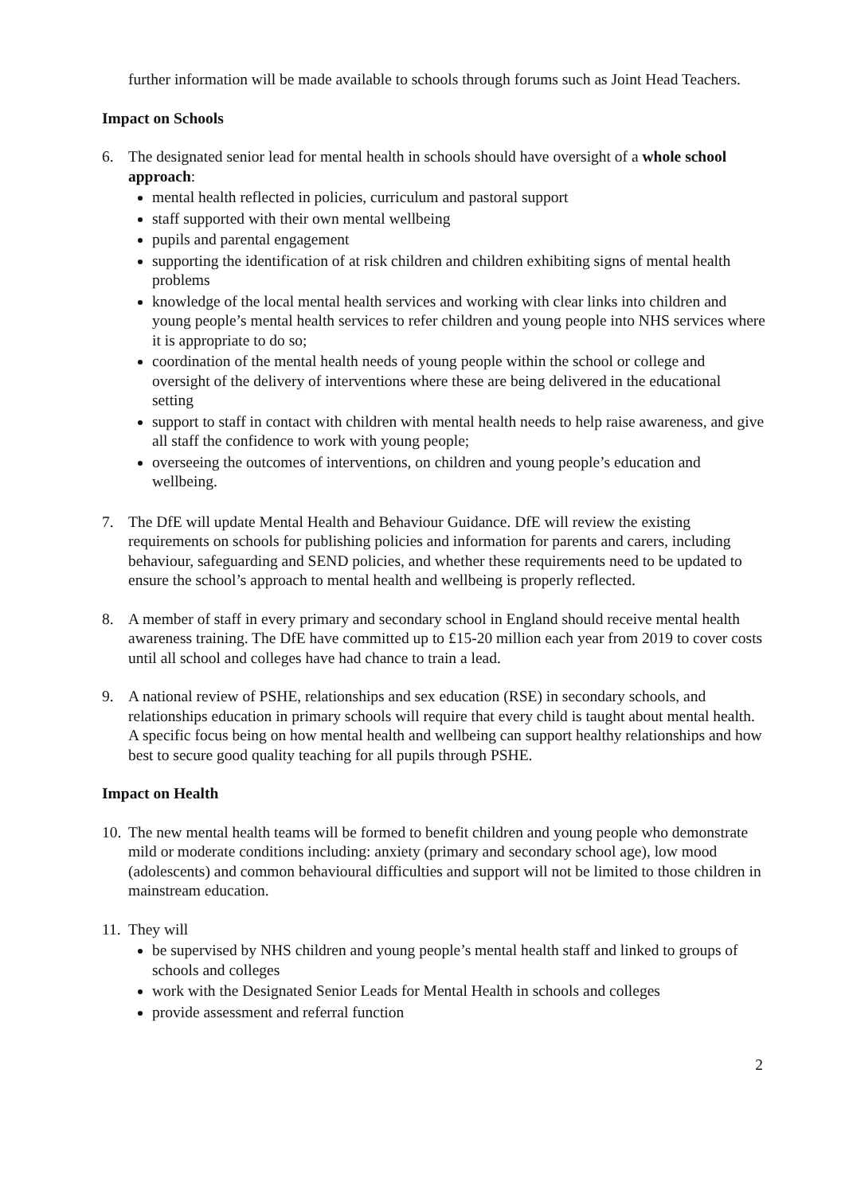further information will be made available to schools through forums such as Joint Head Teachers.
Impact on Schools
6. The designated senior lead for mental health in schools should have oversight of a whole school approach:
mental health reflected in policies, curriculum and pastoral support
staff supported with their own mental wellbeing
pupils and parental engagement
supporting the identification of at risk children and children exhibiting signs of mental health problems
knowledge of the local mental health services and working with clear links into children and young people’s mental health services to refer children and young people into NHS services where it is appropriate to do so;
coordination of the mental health needs of young people within the school or college and oversight of the delivery of interventions where these are being delivered in the educational setting
support to staff in contact with children with mental health needs to help raise awareness, and give all staff the confidence to work with young people;
overseeing the outcomes of interventions, on children and young people’s education and wellbeing.
7. The DfE will update Mental Health and Behaviour Guidance. DfE will review the existing requirements on schools for publishing policies and information for parents and carers, including behaviour, safeguarding and SEND policies, and whether these requirements need to be updated to ensure the school’s approach to mental health and wellbeing is properly reflected.
8. A member of staff in every primary and secondary school in England should receive mental health awareness training. The DfE have committed up to £15-20 million each year from 2019 to cover costs until all school and colleges have had chance to train a lead.
9. A national review of PSHE, relationships and sex education (RSE) in secondary schools, and relationships education in primary schools will require that every child is taught about mental health. A specific focus being on how mental health and wellbeing can support healthy relationships and how best to secure good quality teaching for all pupils through PSHE.
Impact on Health
10.
The new mental health teams will be formed to benefit children and young people who demonstrate mild or moderate conditions including: anxiety (primary and secondary school age), low mood (adolescents) and common behavioural difficulties and support will not be limited to those children in mainstream education.
11.
They will
be supervised by NHS children and young people’s mental health staff and linked to groups of schools and colleges
work with the Designated Senior Leads for Mental Health in schools and colleges
provide assessment and referral function
2